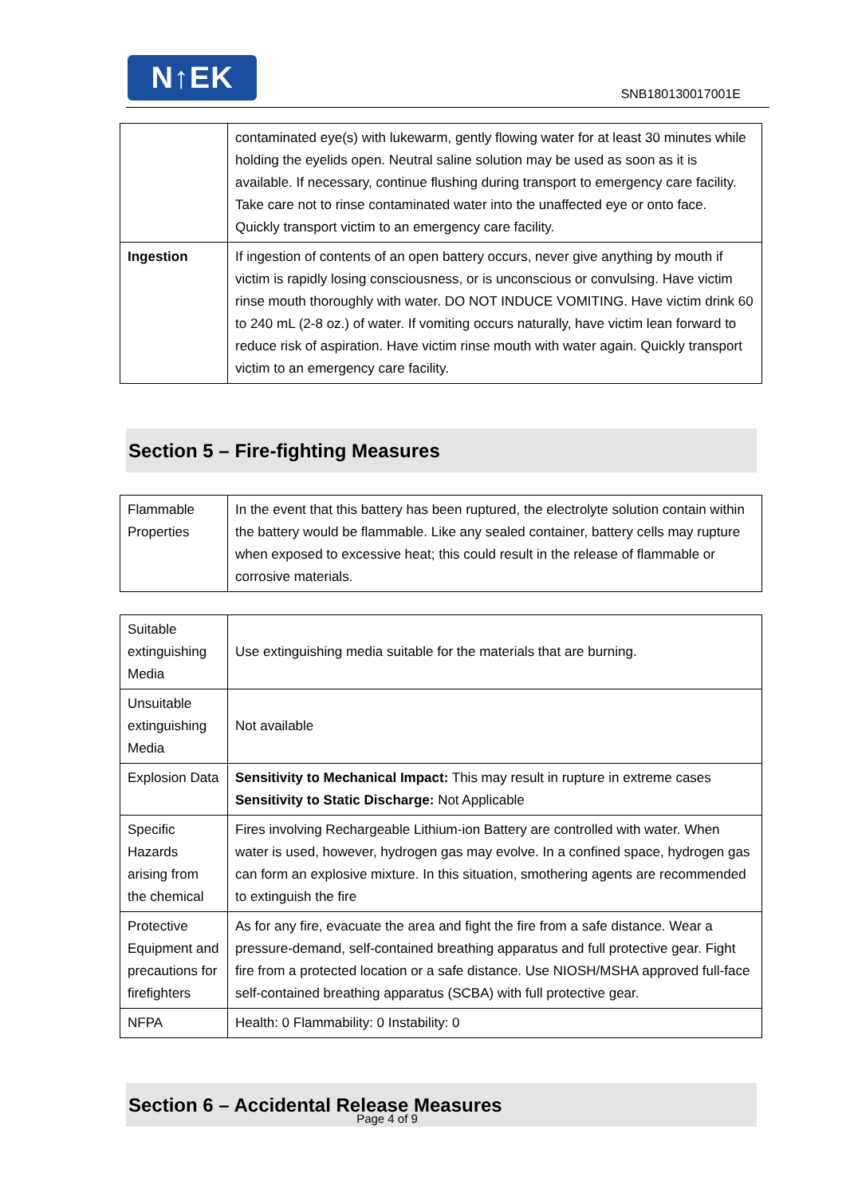N↑EK
SNB180130017001E
| | contaminated eye(s) with lukewarm, gently flowing water for at least 30 minutes while holding the eyelids open. Neutral saline solution may be used as soon as it is available. If necessary, continue flushing during transport to emergency care facility. Take care not to rinse contaminated water into the unaffected eye or onto face. Quickly transport victim to an emergency care facility. |
| Ingestion | If ingestion of contents of an open battery occurs, never give anything by mouth if victim is rapidly losing consciousness, or is unconscious or convulsing. Have victim rinse mouth thoroughly with water. DO NOT INDUCE VOMITING. Have victim drink 60 to 240 mL (2-8 oz.) of water. If vomiting occurs naturally, have victim lean forward to reduce risk of aspiration. Have victim rinse mouth with water again. Quickly transport victim to an emergency care facility. |
Section 5 – Fire-fighting Measures
| Flammable Properties | In the event that this battery has been ruptured, the electrolyte solution contain within the battery would be flammable. Like any sealed container, battery cells may rupture when exposed to excessive heat; this could result in the release of flammable or corrosive materials. |
| Suitable extinguishing Media | Use extinguishing media suitable for the materials that are burning. |
| Unsuitable extinguishing Media | Not available |
| Explosion Data | Sensitivity to Mechanical Impact: This may result in rupture in extreme cases Sensitivity to Static Discharge: Not Applicable |
| Specific Hazards arising from the chemical | Fires involving Rechargeable Lithium-ion Battery are controlled with water. When water is used, however, hydrogen gas may evolve. In a confined space, hydrogen gas can form an explosive mixture. In this situation, smothering agents are recommended to extinguish the fire |
| Protective Equipment and precautions for firefighters | As for any fire, evacuate the area and fight the fire from a safe distance. Wear a pressure-demand, self-contained breathing apparatus and full protective gear. Fight fire from a protected location or a safe distance. Use NIOSH/MSHA approved full-face self-contained breathing apparatus (SCBA) with full protective gear. |
| NFPA | Health: 0 Flammability: 0 Instability: 0 |
Section 6 – Accidental Release Measures
Page 4 of 9